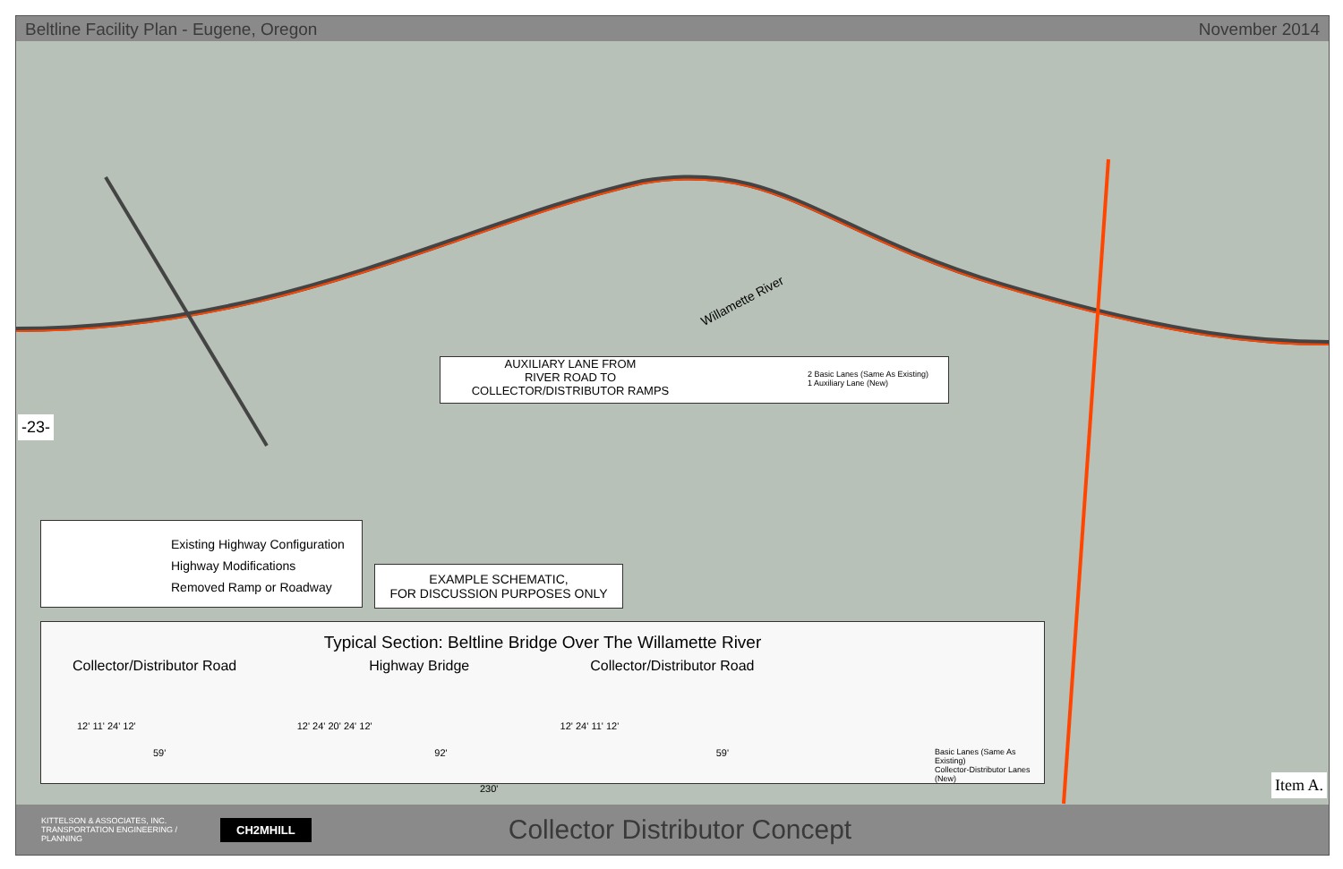Beltline Facility Plan - Eugene, Oregon November 2014
AUXILIARY LANE FROM
RIVER ROAD TO
COLLECTOR/DISTRIBUTOR RAMPS
2 Basic Lanes (Same As Existing)
1 Auxiliary Lane (New)
Existing Highway Configuration
Highway Modifications
Removed Ramp or Roadway
EXAMPLE SCHEMATIC,
FOR DISCUSSION PURPOSES ONLY
Typical Section: Beltline Bridge Over The Willamette River
Collector/Distributor Road Highway Bridge Collector/Distributor Road
12' 11' 24' 12' 12' 24' 20' 24' 12' 12' 24' 11' 12'
59' 92' 59' Basic Lanes (Same As Existing)
Collector-Distributor Lanes (New)
230'
Willamette River
-23-
Item A.
KITTELSON & ASSOCIATES, INC.
TRANSPORTATION ENGINEERING / PLANNING
CH2MHILL
Collector Distributor Concept